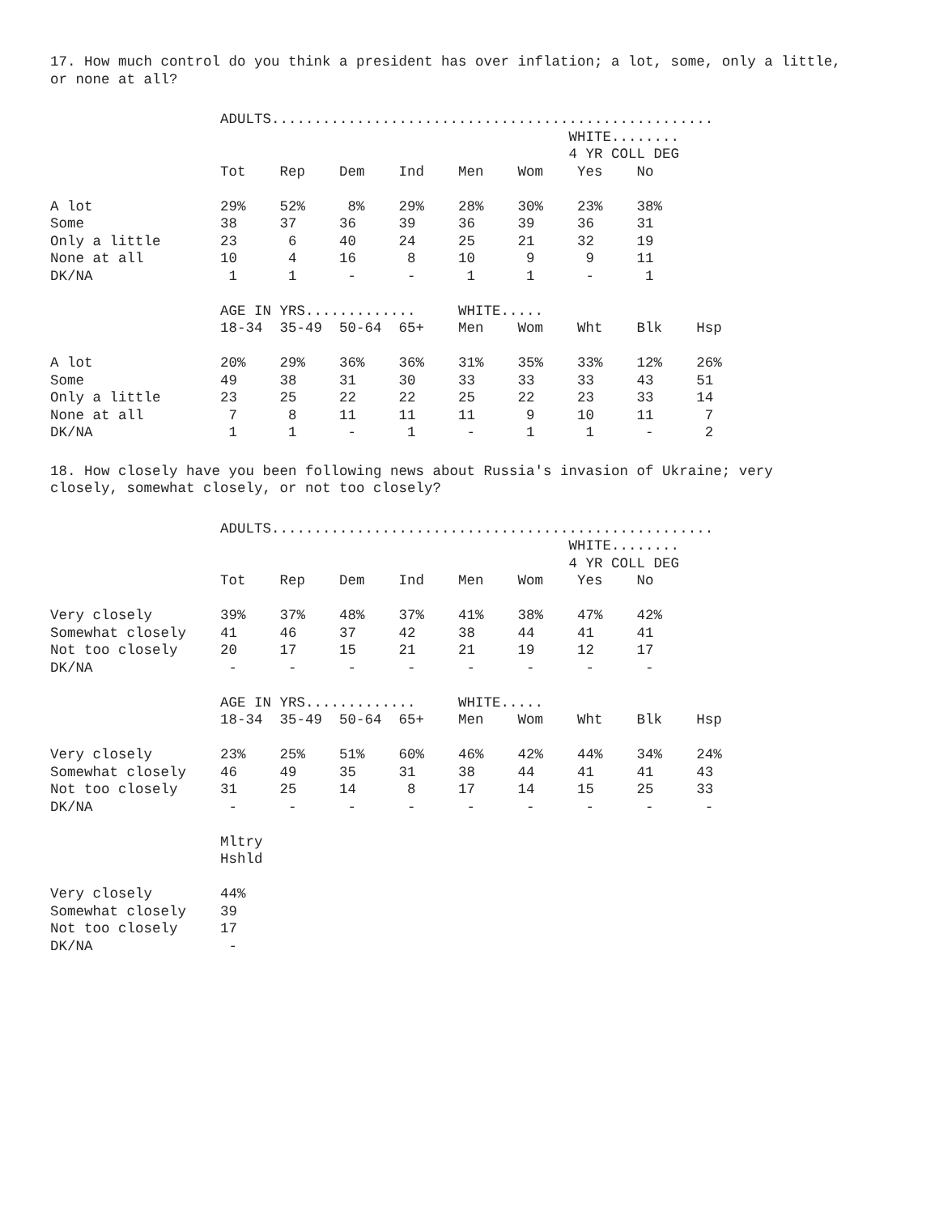17. How much control do you think a president has over inflation; a lot, some, only a little, or none at all?
                    ADULTS....................................................
                                                             WHITE........
                                                             4 YR COLL DEG
                    Tot    Rep    Dem    Ind    Men    Wom    Yes    No

A lot               29%    52%     8%    29%    28%    30%    23%    38%
Some                38     37     36     39     36     39     36     31
Only a little       23      6     40     24     25     21     32     19
None at all         10      4     16      8     10      9      9     11
DK/NA                1      1      -      -      1      1      -      1

                    AGE IN YRS.............     WHITE.....
                    18-34  35-49  50-64  65+    Men    Wom    Wht    Blk    Hsp

A lot               20%    29%    36%    36%    31%    35%    33%    12%    26%
Some                49     38     31     30     33     33     33     43     51
Only a little       23     25     22     22     25     22     23     33     14
None at all          7      8     11     11     11      9     10     11      7
DK/NA                1      1      -      1      -      1      1      -      2
18. How closely have you been following news about Russia's invasion of Ukraine; very closely, somewhat closely, or not too closely?
                    ADULTS....................................................
                                                             WHITE........
                                                             4 YR COLL DEG
                    Tot    Rep    Dem    Ind    Men    Wom    Yes    No

Very closely        39%    37%    48%    37%    41%    38%    47%    42%
Somewhat closely    41     46     37     42     38     44     41     41
Not too closely     20     17     15     21     21     19     12     17
DK/NA                -      -      -      -      -      -      -      -

                    AGE IN YRS.............     WHITE.....
                    18-34  35-49  50-64  65+    Men    Wom    Wht    Blk    Hsp

Very closely        23%    25%    51%    60%    46%    42%    44%    34%    24%
Somewhat closely    46     49     35     31     38     44     41     41     43
Not too closely     31     25     14      8     17     14     15     25     33
DK/NA                -      -      -      -      -      -      -      -      -

                    Mltry
                    Hshld

Very closely        44%
Somewhat closely    39
Not too closely     17
DK/NA                -